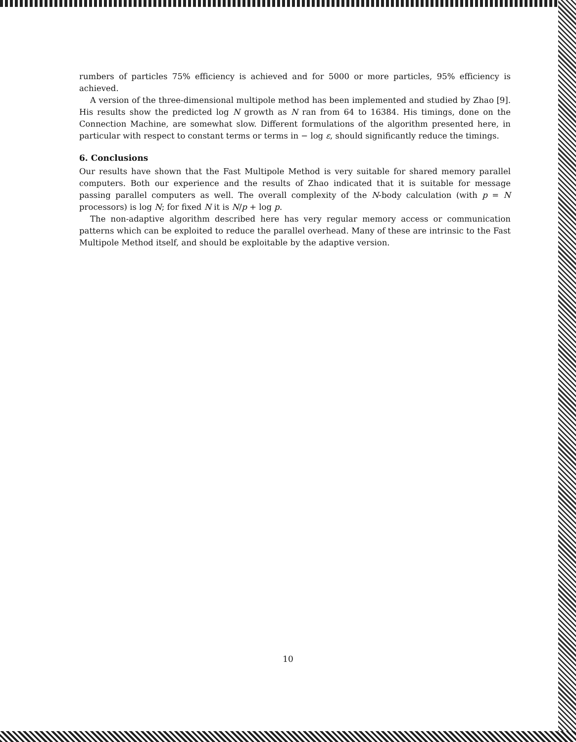rumbers of particles 75% efficiency is achieved and for 5000 or more particles, 95% efficiency is achieved.
A version of the three-dimensional multipole method has been implemented and studied by Zhao [9]. His results show the predicted log N growth as N ran from 64 to 16384. His timings, done on the Connection Machine, are somewhat slow. Different formulations of the algorithm presented here, in particular with respect to constant terms or terms in − log ε, should significantly reduce the timings.
6. Conclusions
Our results have shown that the Fast Multipole Method is very suitable for shared memory parallel computers. Both our experience and the results of Zhao indicated that it is suitable for message passing parallel computers as well. The overall complexity of the N-body calculation (with p = N processors) is log N; for fixed N it is N/p + log p.
The non-adaptive algorithm described here has very regular memory access or communication patterns which can be exploited to reduce the parallel overhead. Many of these are intrinsic to the Fast Multipole Method itself, and should be exploitable by the adaptive version.
10